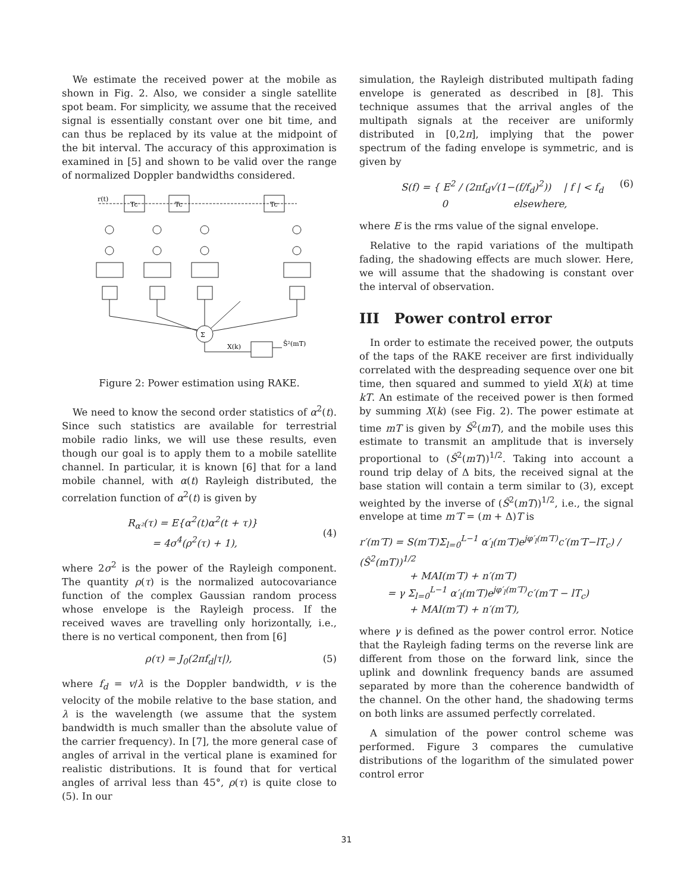We estimate the received power at the mobile as shown in Fig. 2. Also, we consider a single satellite spot beam. For simplicity, we assume that the received signal is essentially constant over one bit time, and can thus be replaced by its value at the midpoint of the bit interval. The accuracy of this approximation is examined in [5] and shown to be valid over the range of normalized Doppler bandwidths considered.
r(t)
Tc
Tc
Tc
Σ
X(k)
Ŝ²(mT)
Figure 2: Power estimation using RAKE.
We need to know the second order statistics of α<sup>2</sup>(t). Since such statistics are available for terrestrial mobile radio links, we will use these results, even though our goal is to apply them to a mobile satellite channel. In particular, it is known [6] that for a land mobile channel, with α(t) Rayleigh distributed, the correlation function of α<sup>2</sup>(t) is given by
R<sub>α²</sub>(τ) = E{α<sup>2</sup>(t)α<sup>2</sup>(t + τ)}
= 4σ<sup>4</sup>(ρ<sup>2</sup>(τ) + 1),
(4)
where 2σ<sup>2</sup> is the power of the Rayleigh component. The quantity ρ(τ) is the normalized autocovariance function of the complex Gaussian random process whose envelope is the Rayleigh process. If the received waves are travelling only horizontally, i.e., there is no vertical component, then from [6]
ρ(τ) = J<sub>0</sub>(2πf<sub>d</sub>|τ|), (5)
where f<sub>d</sub> = v/λ is the Doppler bandwidth, v is the velocity of the mobile relative to the base station, and λ is the wavelength (we assume that the system bandwidth is much smaller than the absolute value of the carrier frequency). In [7], the more general case of angles of arrival in the vertical plane is examined for realistic distributions. It is found that for vertical angles of arrival less than 45°, ρ(τ) is quite close to (5). In our
simulation, the Rayleigh distributed multipath fading envelope is generated as described in [8]. This technique assumes that the arrival angles of the multipath signals at the receiver are uniformly distributed in [0,2π], implying that the power spectrum of the fading envelope is symmetric, and is given by
S(f) = { E<sup>2</sup> / (2πf<sub>d</sub>√(1−(f/f<sub>d</sub>)<sup>2</sup>)) | f | < f<sub>d</sub>
0 elsewhere, (6)
where E is the rms value of the signal envelope.
Relative to the rapid variations of the multipath fading, the shadowing effects are much slower. Here, we will assume that the shadowing is constant over the interval of observation.
III Power control error
In order to estimate the received power, the outputs of the taps of the RAKE receiver are first individually correlated with the despreading sequence over one bit time, then squared and summed to yield X(k) at time kT. An estimate of the received power is then formed by summing X(k) (see Fig. 2). The power estimate at time mT is given by Ŝ<sup>2</sup>(mT), and the mobile uses this estimate to transmit an amplitude that is inversely proportional to (Ŝ<sup>2</sup>(mT))<sup>1/2</sup>. Taking into account a round trip delay of Δ bits, the received signal at the base station will contain a term similar to (3), except weighted by the inverse of (Ŝ<sup>2</sup>(mT))<sup>1/2</sup>, i.e., the signal envelope at time m′T = (m + Δ)T is
r′(m′T) = S(m′T)Σ<sub>l=0</sub><sup>L−1</sup> α′<sub>l</sub>(m′T)e<sup>jφ′<sub>l</sub>(m′T)</sup>c′(m′T−lT<sub>c</sub>) / (Ŝ<sup>2</sup>(mT))<sup>1/2</sup>
+ MAI(m′T) + n′(m′T)
= γ Σ<sub>l=0</sub><sup>L−1</sup> α′<sub>l</sub>(m′T)e<sup>jφ′<sub>l</sub>(m′T)</sup>c′(m′T − lT<sub>c</sub>)
+ MAI(m′T) + n′(m′T),
where γ is defined as the power control error. Notice that the Rayleigh fading terms on the reverse link are different from those on the forward link, since the uplink and downlink frequency bands are assumed separated by more than the coherence bandwidth of the channel. On the other hand, the shadowing terms on both links are assumed perfectly correlated.
A simulation of the power control scheme was performed. Figure 3 compares the cumulative distributions of the logarithm of the simulated power control error
31